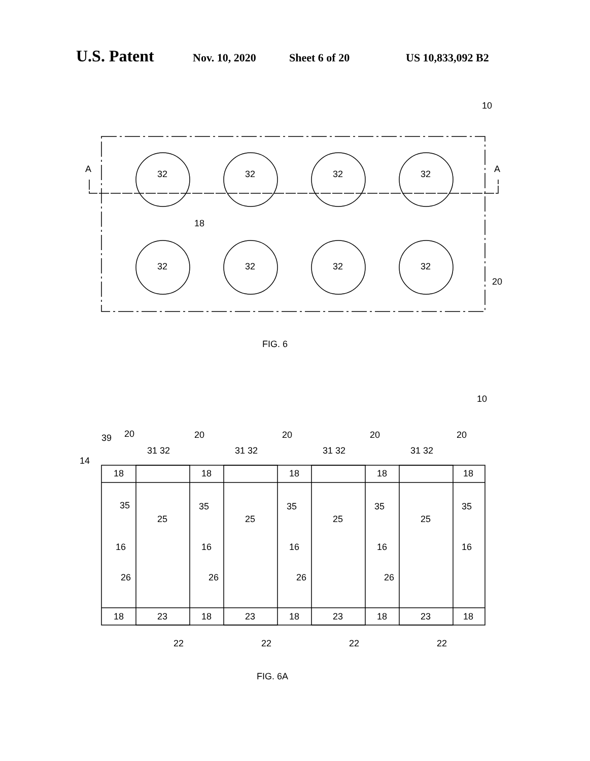U.S. Patent Nov. 10, 2020 Sheet 6 of 20 US 10,833,092 B2
10
A
A
32
32
32
32
18
32
32
32
32
20
FIG. 6
10
18
18
18
18
18
25
25
25
25
16
16
16
16
16
18
23
18
23
18
23
18
23
18
39
20
20
20
20
20
31 32
31 32
31 32
31 32
14
35
35
35
35
35
26
26
26
26
22
22
22
22
FIG. 6A